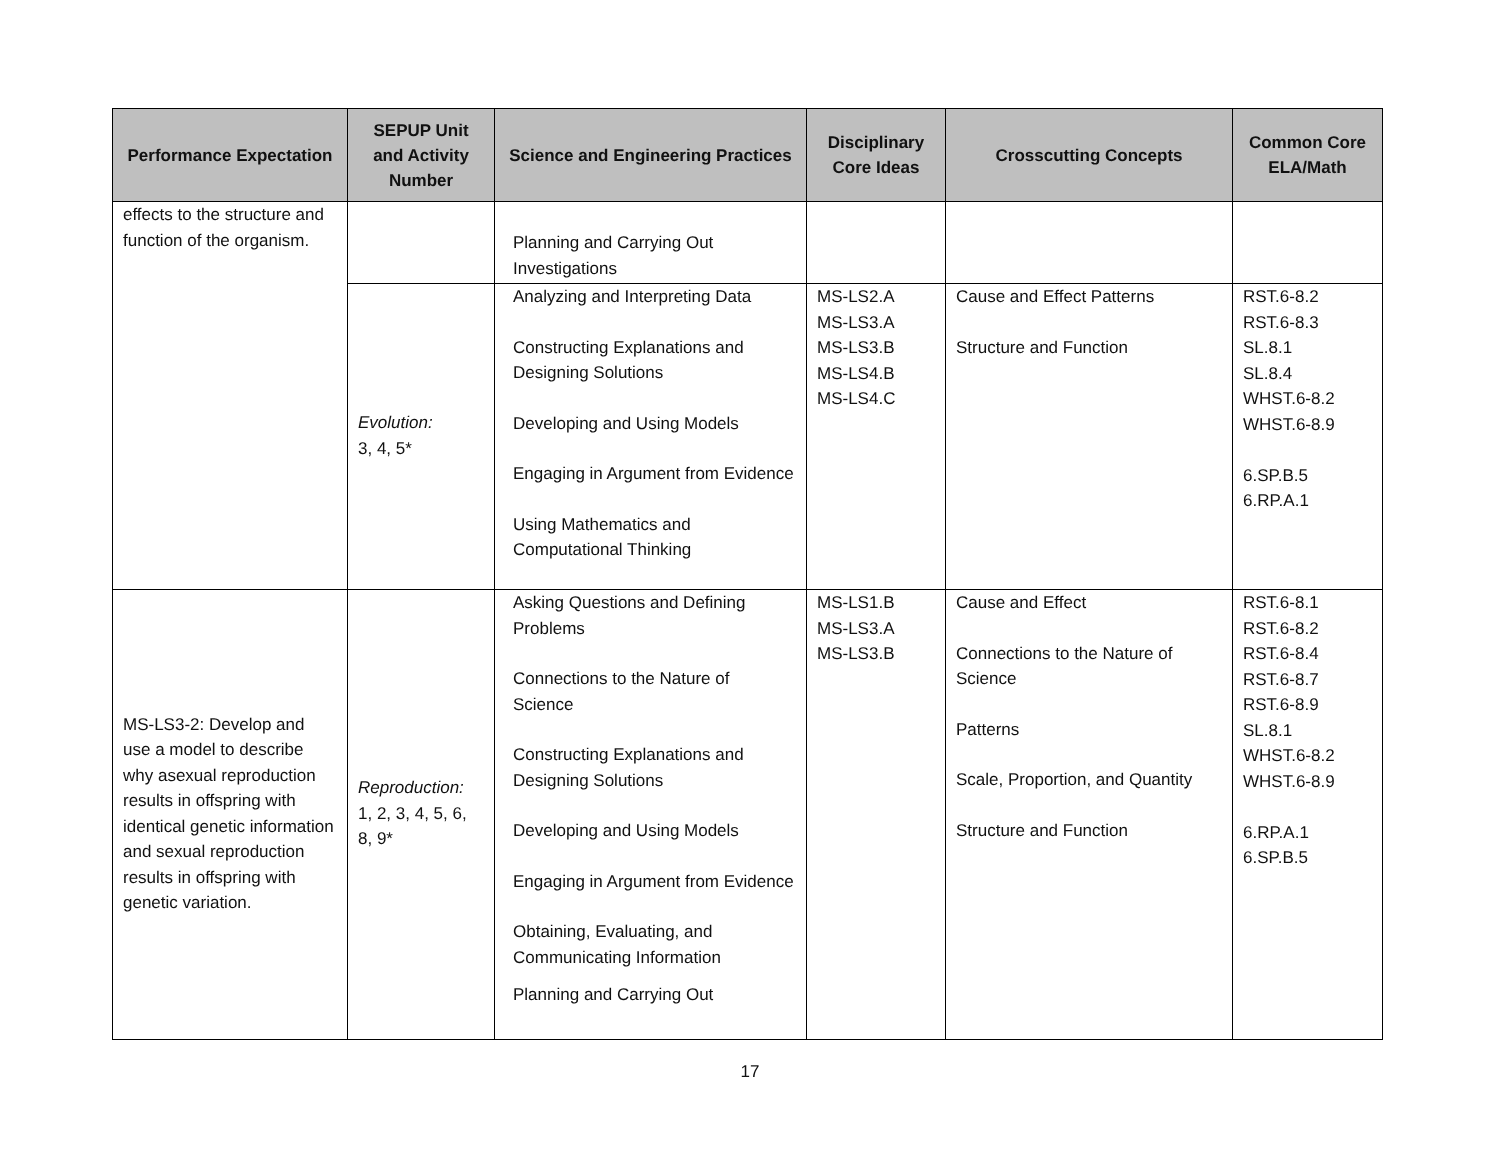| Performance Expectation | SEPUP Unit and Activity Number | Science and Engineering Practices | Disciplinary Core Ideas | Crosscutting Concepts | Common Core ELA/Math |
| --- | --- | --- | --- | --- | --- |
| effects to the structure and function of the organism. | | Planning and Carrying Out Investigations | | | |
| | Evolution: 3, 4, 5* | Analyzing and Interpreting Data Constructing Explanations and Designing Solutions Developing and Using Models Engaging in Argument from Evidence Using Mathematics and Computational Thinking | MS-LS2.A MS-LS3.A MS-LS3.B MS-LS4.B MS-LS4.C | Cause and Effect Patterns Structure and Function | RST.6-8.2 RST.6-8.3 SL.8.1 SL.8.4 WHST.6-8.2 WHST.6-8.9 6.SP.B.5 6.RP.A.1 |
| MS-LS3-2: Develop and use a model to describe why asexual reproduction results in offspring with identical genetic information and sexual reproduction results in offspring with genetic variation. | Reproduction: 1, 2, 3, 4, 5, 6, 8, 9* | Asking Questions and Defining Problems Connections to the Nature of Science Constructing Explanations and Designing Solutions Developing and Using Models Engaging in Argument from Evidence Obtaining, Evaluating, and Communicating Information Planning and Carrying Out | MS-LS1.B MS-LS3.A MS-LS3.B | Cause and Effect Connections to the Nature of Science Patterns Scale, Proportion, and Quantity Structure and Function | RST.6-8.1 RST.6-8.2 RST.6-8.4 RST.6-8.7 RST.6-8.9 SL.8.1 WHST.6-8.2 WHST.6-8.9 6.RP.A.1 6.SP.B.5 |
17